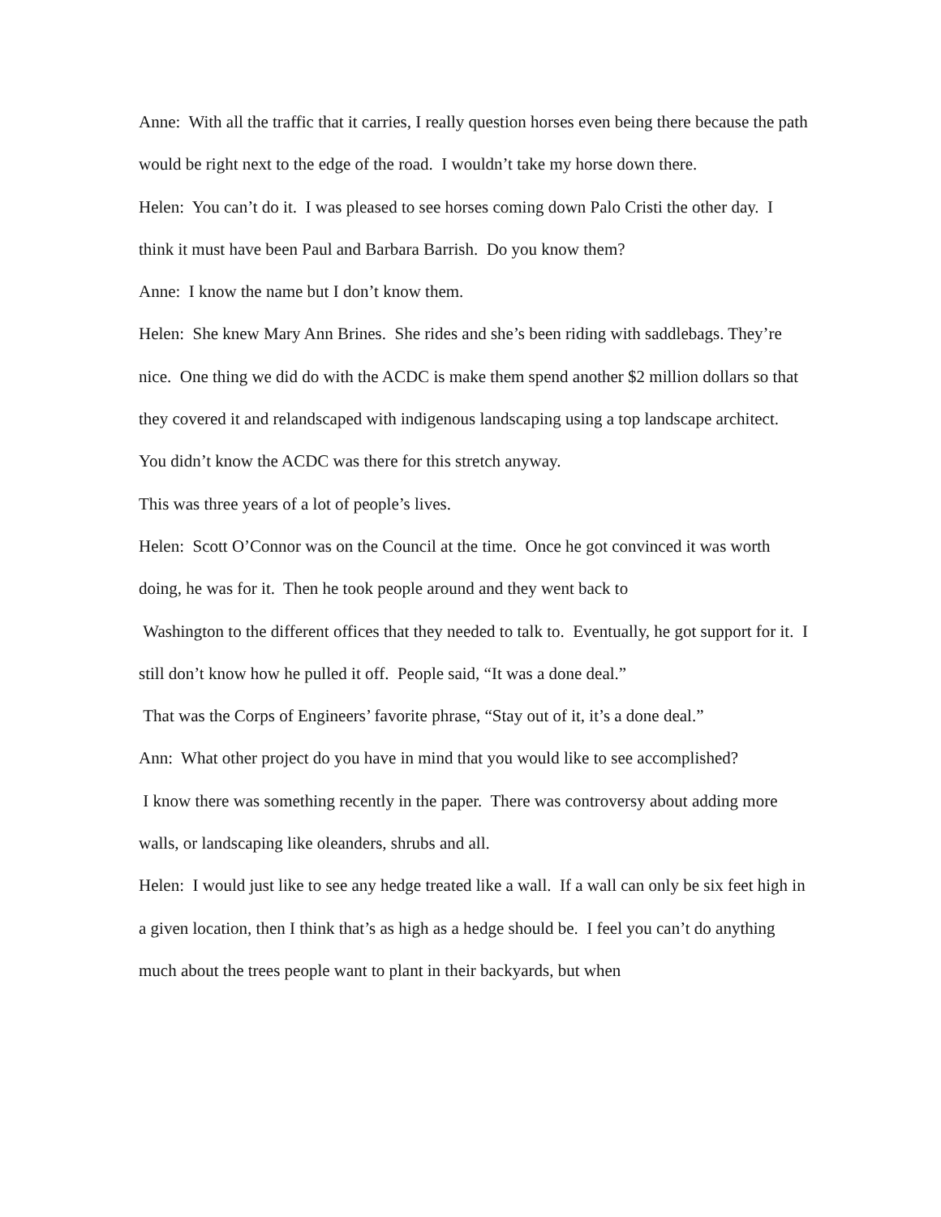Anne: With all the traffic that it carries, I really question horses even being there because the path would be right next to the edge of the road. I wouldn’t take my horse down there.
Helen: You can’t do it. I was pleased to see horses coming down Palo Cristi the other day. I think it must have been Paul and Barbara Barrish. Do you know them?
Anne: I know the name but I don’t know them.
Helen: She knew Mary Ann Brines. She rides and she’s been riding with saddlebags. They’re nice. One thing we did do with the ACDC is make them spend another $2 million dollars so that they covered it and relandscaped with indigenous landscaping using a top landscape architect. You didn’t know the ACDC was there for this stretch anyway.
This was three years of a lot of people’s lives.
Helen: Scott O’Connor was on the Council at the time. Once he got convinced it was worth doing, he was for it. Then he took people around and they went back to
Washington to the different offices that they needed to talk to. Eventually, he got support for it. I still don’t know how he pulled it off. People said, “It was a done deal.”
That was the Corps of Engineers’ favorite phrase, “Stay out of it, it’s a done deal.”
Ann: What other project do you have in mind that you would like to see accomplished?
I know there was something recently in the paper. There was controversy about adding more walls, or landscaping like oleanders, shrubs and all.
Helen: I would just like to see any hedge treated like a wall. If a wall can only be six feet high in a given location, then I think that’s as high as a hedge should be. I feel you can’t do anything much about the trees people want to plant in their backyards, but when